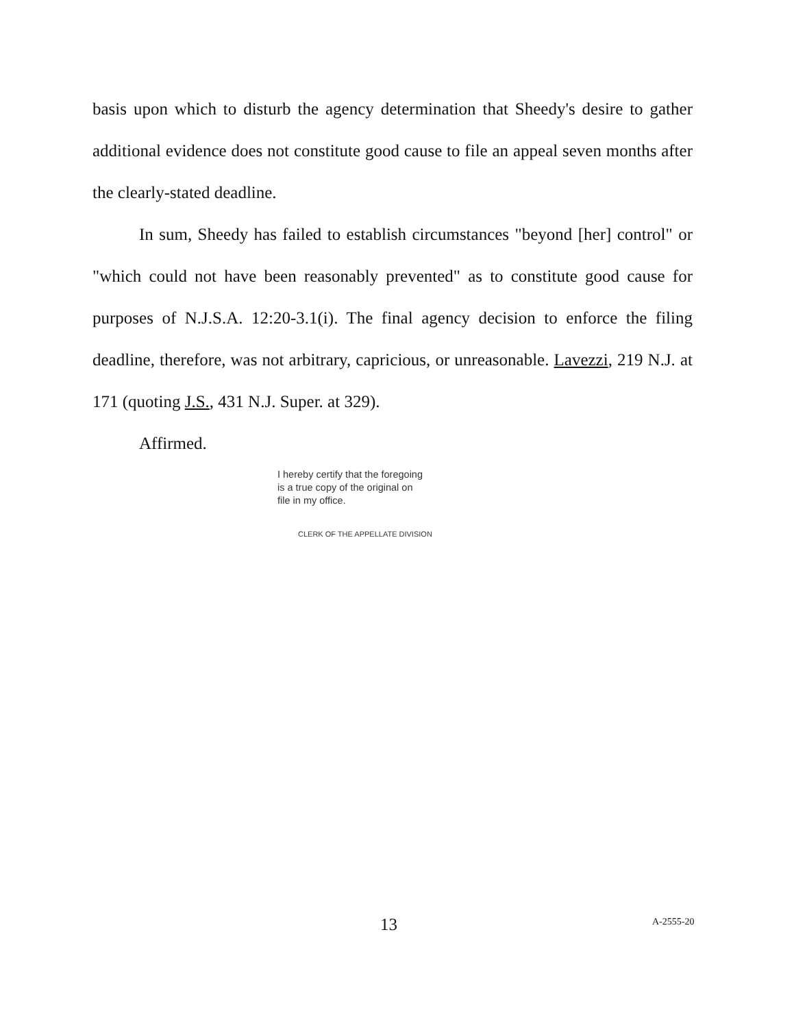basis upon which to disturb the agency determination that Sheedy's desire to gather additional evidence does not constitute good cause to file an appeal seven months after the clearly-stated deadline.
In sum, Sheedy has failed to establish circumstances "beyond [her] control" or "which could not have been reasonably prevented" as to constitute good cause for purposes of N.J.S.A. 12:20-3.1(i). The final agency decision to enforce the filing deadline, therefore, was not arbitrary, capricious, or unreasonable. Lavezzi, 219 N.J. at 171 (quoting J.S., 431 N.J. Super. at 329).
Affirmed.
I hereby certify that the foregoing
is a true copy of the original on
file in my office.
CLERK OF THE APPELLATE DIVISION
13 A-2555-20